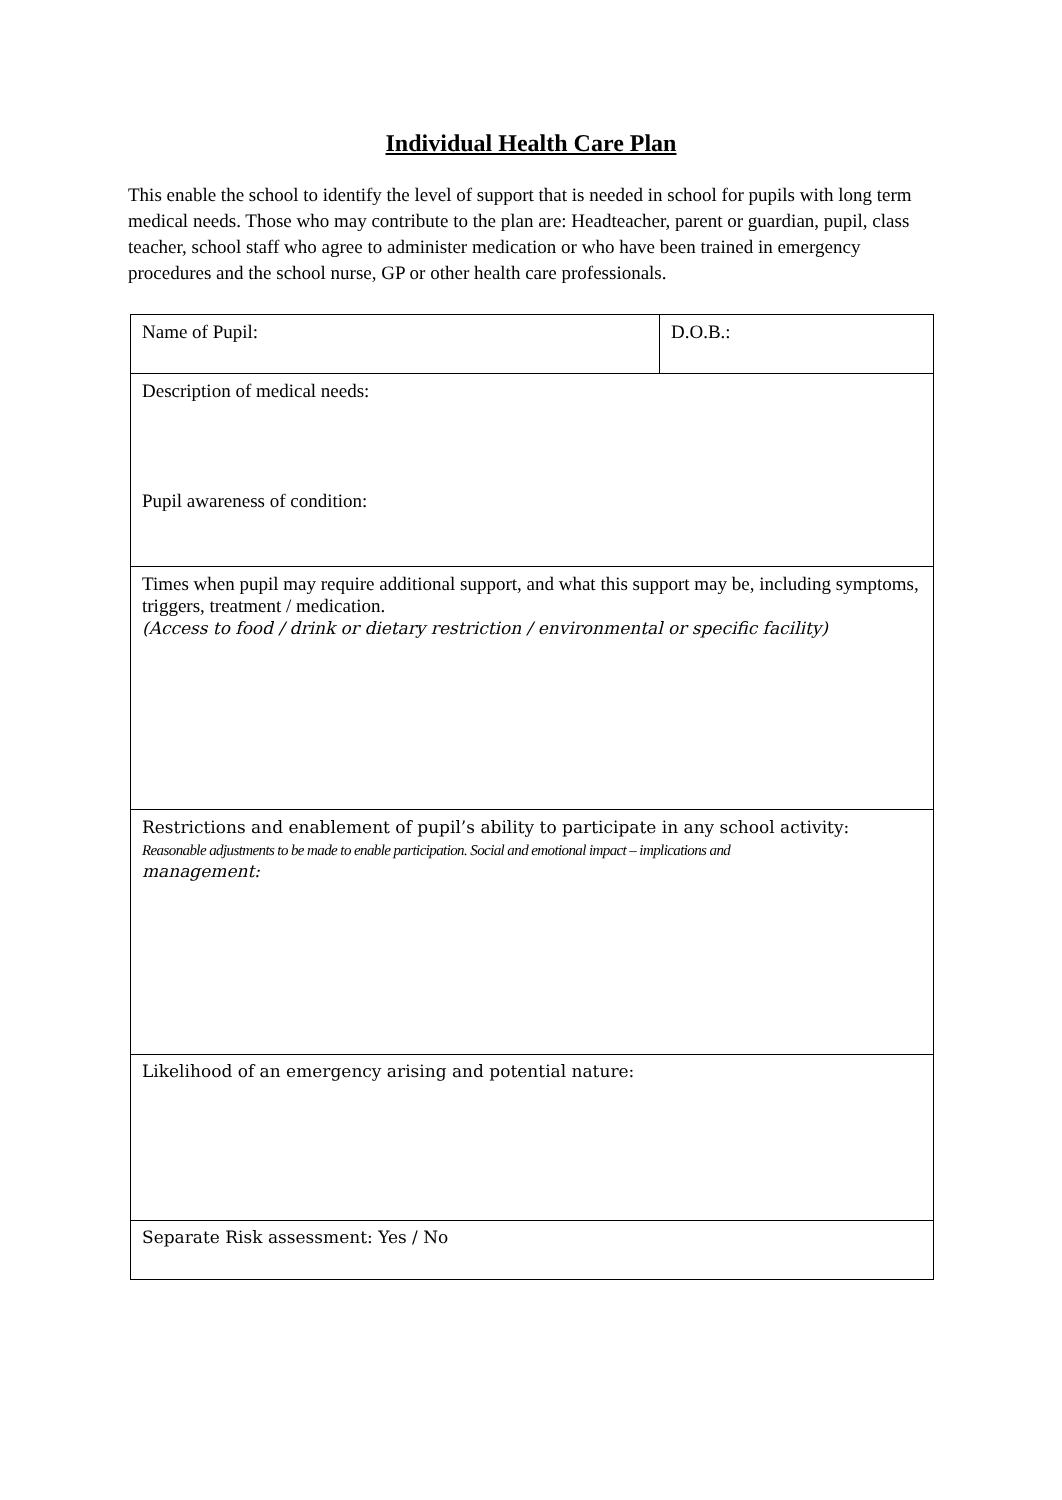Individual Health Care Plan
This enable the school to identify the level of support that is needed in school for pupils with long term medical needs. Those who may contribute to the plan are: Headteacher, parent or guardian, pupil, class teacher, school staff who agree to administer medication or who have been trained in emergency procedures and the school nurse, GP or other health care professionals.
| Name of Pupil: | D.O.B.: |
| Description of medical needs: Pupil awareness of condition: | |
| Times when pupil may require additional support, and what this support may be, including symptoms, triggers, treatment / medication. (Access to food / drink or dietary restriction / environmental or specific facility) | |
| Restrictions and enablement of pupil’s ability to participate in any school activity: Reasonable adjustments to be made to enable participation. Social and emotional impact – implications and management: | |
| Likelihood of an emergency arising and potential nature: | |
| Separate Risk assessment: Yes / No | |